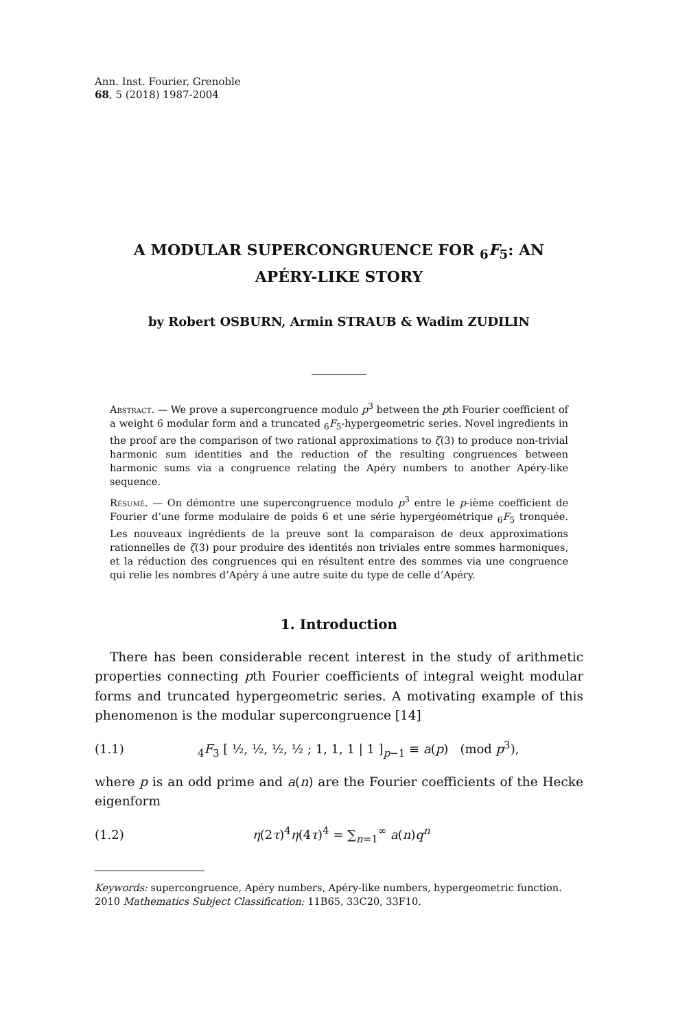Ann. Inst. Fourier, Grenoble
68, 5 (2018) 1987-2004
A MODULAR SUPERCONGRUENCE FOR <sub>6</sub>F<sub>5</sub>: AN
APÉRY-LIKE STORY
by Robert OSBURN, Armin STRAUB & Wadim ZUDILIN
Abstract. — We prove a supercongruence modulo p<sup>3</sup> between the pth Fourier coefficient of a weight 6 modular form and a truncated <sub>6</sub>F<sub>5</sub>-hypergeometric series. Novel ingredients in the proof are the comparison of two rational approximations to ζ(3) to produce non-trivial harmonic sum identities and the reduction of the resulting congruences between harmonic sums via a congruence relating the Apéry numbers to another Apéry-like sequence.
Résumé. — On démontre une supercongruence modulo p<sup>3</sup> entre le p-ième coefficient de Fourier d’une forme modulaire de poids 6 et une série hypergéométrique <sub>6</sub>F<sub>5</sub> tronquée. Les nouveaux ingrédients de la preuve sont la comparaison de deux approximations rationnelles de ζ(3) pour produire des identités non triviales entre sommes harmoniques, et la réduction des congruences qui en résultent entre des sommes via une congruence qui relie les nombres d’Apéry á une autre suite du type de celle d’Apéry.
1. Introduction
There has been considerable recent interest in the study of arithmetic properties connecting pth Fourier coefficients of integral weight modular forms and truncated hypergeometric series. A motivating example of this phenomenon is the modular supercongruence [14]
(1.1) <sub>4</sub>F<sub>3</sub> [ ½, ½, ½, ½ ; 1, 1, 1 | 1 ]<sub>p−1</sub> ≡ a(p) (mod p<sup>3</sup>),
where p is an odd prime and a(n) are the Fourier coefficients of the Hecke eigenform
(1.2) η(2τ)<sup>4</sup>η(4τ)<sup>4</sup> = ∑<sub>n=1</sub><sup>∞</sup> a(n)q<sup>n</sup>
Keywords: supercongruence, Apéry numbers, Apéry-like numbers, hypergeometric function.
2010 Mathematics Subject Classification: 11B65, 33C20, 33F10.